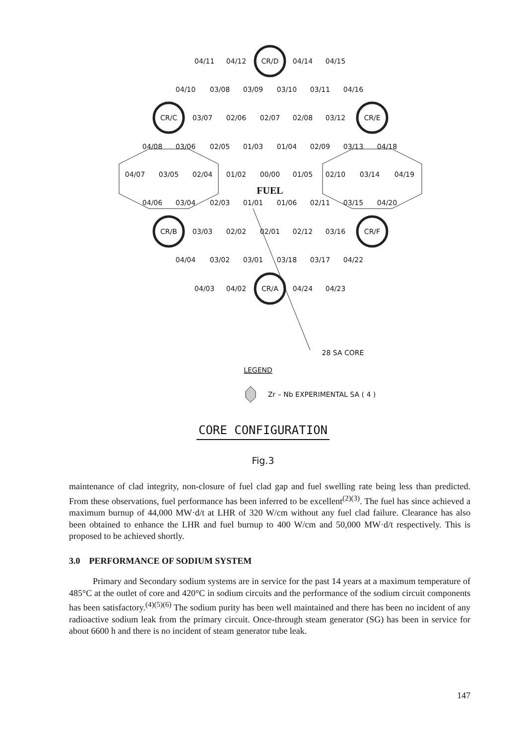04/11
04/12
CR/D
04/14
04/15
04/10
03/08
03/09
03/10
03/11
04/16
CR/C
03/07
02/06
02/07
02/08
03/12
CR/E
04/08
03/06
02/05
01/03
01/04
02/09
03/13
04/18
04/07
03/05
02/04
01/02
00/00
01/05
02/10
03/14
04/19
FUEL
04/06
03/04
02/03
01/01
01/06
02/11
03/15
04/20
CR/B
03/03
02/02
02/01
02/12
03/16
CR/F
04/04
03/02
03/01
03/18
03/17
04/22
04/03
04/02
CR/A
04/24
04/23
28 SA CORE
LEGEND
Zr – Nb EXPERIMENTAL SA ( 4 )
CORE CONFIGURATION
Fig.3
maintenance of clad integrity, non-closure of fuel clad gap and fuel swelling rate being less than predicted. From these observations, fuel performance has been inferred to be excellent<sup>(2)(3)</sup>. The fuel has since achieved a maximum burnup of 44,000 MW·d/t at LHR of 320 W/cm without any fuel clad failure. Clearance has also been obtained to enhance the LHR and fuel burnup to 400 W/cm and 50,000 MW·d/t respectively. This is proposed to be achieved shortly.
3.0 PERFORMANCE OF SODIUM SYSTEM
Primary and Secondary sodium systems are in service for the past 14 years at a maximum temperature of 485°C at the outlet of core and 420°C in sodium circuits and the performance of the sodium circuit components has been satisfactory.<sup>(4)(5)(6)</sup> The sodium purity has been well maintained and there has been no incident of any radioactive sodium leak from the primary circuit. Once-through steam generator (SG) has been in service for about 6600 h and there is no incident of steam generator tube leak.
147